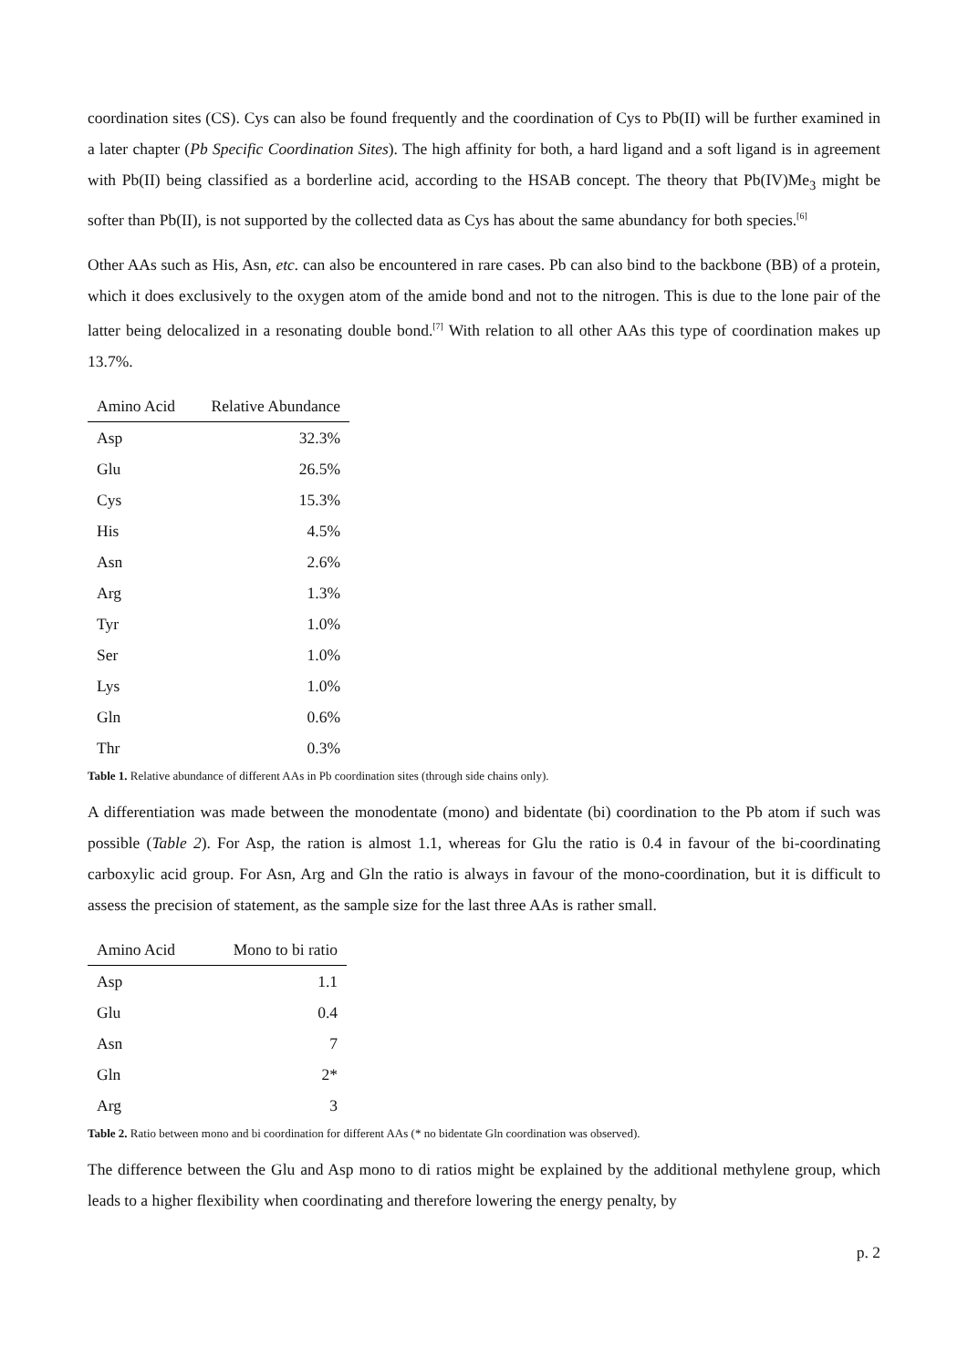coordination sites (CS). Cys can also be found frequently and the coordination of Cys to Pb(II) will be further examined in a later chapter (Pb Specific Coordination Sites). The high affinity for both, a hard ligand and a soft ligand is in agreement with Pb(II) being classified as a borderline acid, according to the HSAB concept. The theory that Pb(IV)Me<sub>3</sub> might be softer than Pb(II), is not supported by the collected data as Cys has about the same abundancy for both species.<sup>[6]</sup>
Other AAs such as His, Asn, etc. can also be encountered in rare cases. Pb can also bind to the backbone (BB) of a protein, which it does exclusively to the oxygen atom of the amide bond and not to the nitrogen. This is due to the lone pair of the latter being delocalized in a resonating double bond.<sup>[7]</sup> With relation to all other AAs this type of coordination makes up 13.7%.
| Amino Acid | Relative Abundance |
| --- | --- |
| Asp | 32.3% |
| Glu | 26.5% |
| Cys | 15.3% |
| His | 4.5% |
| Asn | 2.6% |
| Arg | 1.3% |
| Tyr | 1.0% |
| Ser | 1.0% |
| Lys | 1.0% |
| Gln | 0.6% |
| Thr | 0.3% |
Table 1. Relative abundance of different AAs in Pb coordination sites (through side chains only).
A differentiation was made between the monodentate (mono) and bidentate (bi) coordination to the Pb atom if such was possible (Table 2). For Asp, the ration is almost 1.1, whereas for Glu the ratio is 0.4 in favour of the bi-coordinating carboxylic acid group. For Asn, Arg and Gln the ratio is always in favour of the mono-coordination, but it is difficult to assess the precision of statement, as the sample size for the last three AAs is rather small.
| Amino Acid | Mono to bi ratio |
| --- | --- |
| Asp | 1.1 |
| Glu | 0.4 |
| Asn | 7 |
| Gln | 2* |
| Arg | 3 |
Table 2. Ratio between mono and bi coordination for different AAs (* no bidentate Gln coordination was observed).
The difference between the Glu and Asp mono to di ratios might be explained by the additional methylene group, which leads to a higher flexibility when coordinating and therefore lowering the energy penalty, by
p. 2